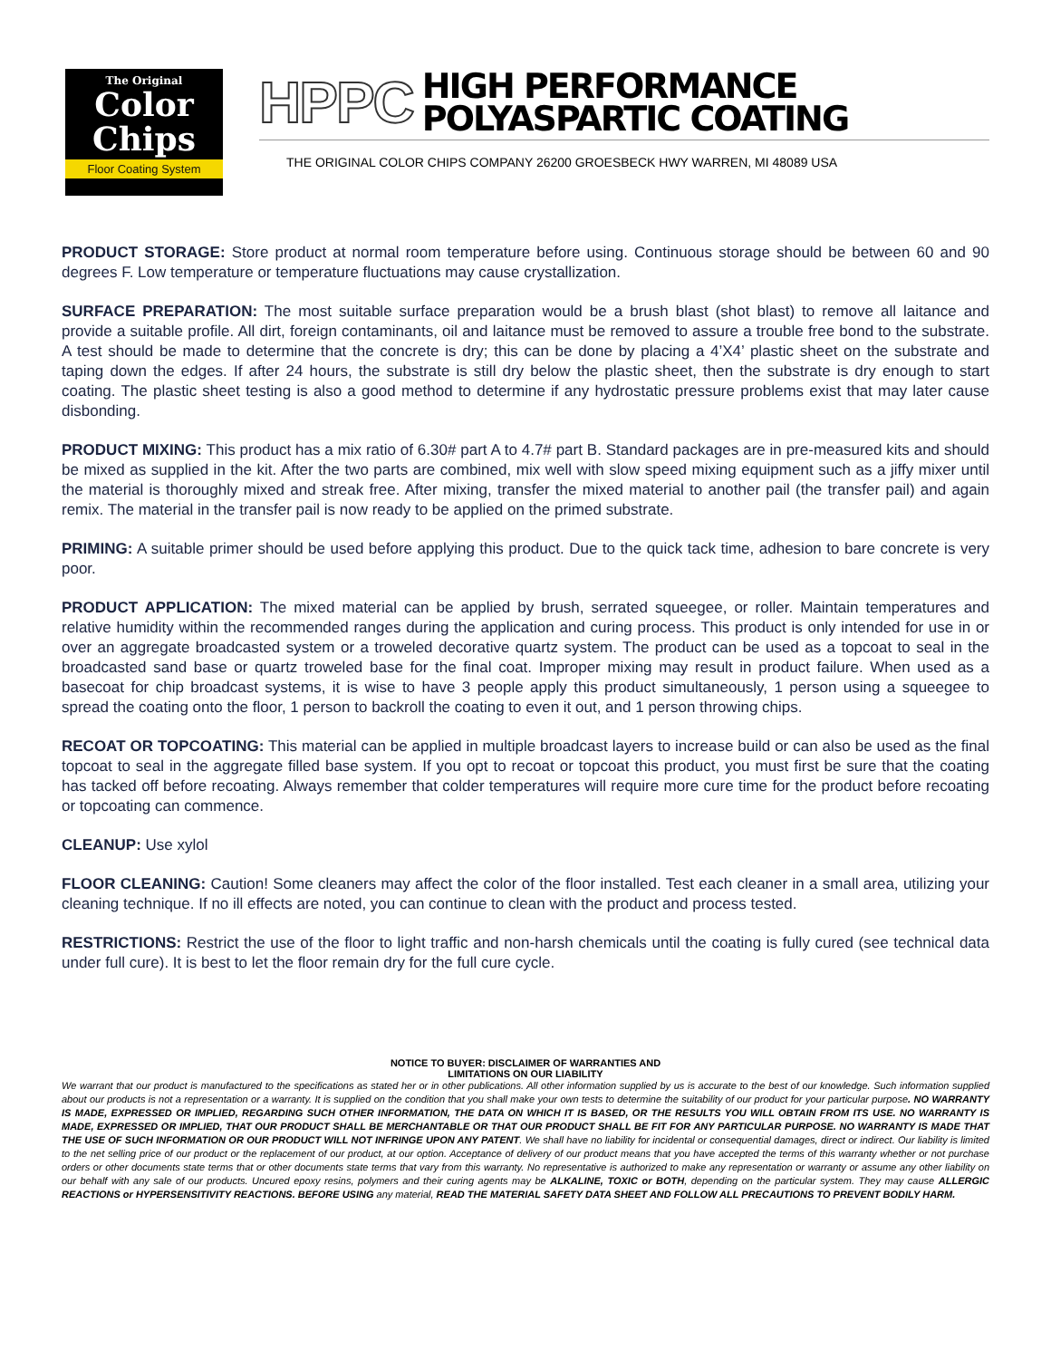The Original
Color
Chips
Floor Coating System
HPPC HIGH PERFORMANCE
POLYASPARTIC COATING
THE ORIGINAL COLOR CHIPS COMPANY 26200 GROESBECK HWY WARREN, MI 48089 USA
PRODUCT STORAGE: Store product at normal room temperature before using. Continuous storage should be between 60 and 90 degrees F. Low temperature or temperature fluctuations may cause crystallization.
SURFACE PREPARATION: The most suitable surface preparation would be a brush blast (shot blast) to remove all laitance and provide a suitable profile. All dirt, foreign contaminants, oil and laitance must be removed to assure a trouble free bond to the substrate. A test should be made to determine that the concrete is dry; this can be done by placing a 4’X4’ plastic sheet on the substrate and taping down the edges. If after 24 hours, the substrate is still dry below the plastic sheet, then the substrate is dry enough to start coating. The plastic sheet testing is also a good method to determine if any hydrostatic pressure problems exist that may later cause disbonding.
PRODUCT MIXING: This product has a mix ratio of 6.30# part A to 4.7# part B. Standard packages are in pre-measured kits and should be mixed as supplied in the kit. After the two parts are combined, mix well with slow speed mixing equipment such as a jiffy mixer until the material is thoroughly mixed and streak free. After mixing, transfer the mixed material to another pail (the transfer pail) and again remix. The material in the transfer pail is now ready to be applied on the primed substrate.
PRIMING: A suitable primer should be used before applying this product. Due to the quick tack time, adhesion to bare concrete is very poor.
PRODUCT APPLICATION: The mixed material can be applied by brush, serrated squeegee, or roller. Maintain temperatures and relative humidity within the recommended ranges during the application and curing process. This product is only intended for use in or over an aggregate broadcasted system or a troweled decorative quartz system. The product can be used as a topcoat to seal in the broadcasted sand base or quartz troweled base for the final coat. Improper mixing may result in product failure. When used as a basecoat for chip broadcast systems, it is wise to have 3 people apply this product simultaneously, 1 person using a squeegee to spread the coating onto the floor, 1 person to backroll the coating to even it out, and 1 person throwing chips.
RECOAT OR TOPCOATING: This material can be applied in multiple broadcast layers to increase build or can also be used as the final topcoat to seal in the aggregate filled base system. If you opt to recoat or topcoat this product, you must first be sure that the coating has tacked off before recoating. Always remember that colder temperatures will require more cure time for the product before recoating or topcoating can commence.
CLEANUP: Use xylol
FLOOR CLEANING: Caution! Some cleaners may affect the color of the floor installed. Test each cleaner in a small area, utilizing your cleaning technique. If no ill effects are noted, you can continue to clean with the product and process tested.
RESTRICTIONS: Restrict the use of the floor to light traffic and non-harsh chemicals until the coating is fully cured (see technical data under full cure). It is best to let the floor remain dry for the full cure cycle.
NOTICE TO BUYER: DISCLAIMER OF WARRANTIES AND
LIMITATIONS ON OUR LIABILITY
We warrant that our product is manufactured to the specifications as stated her or in other publications. All other information supplied by us is accurate to the best of our knowledge. Such information supplied about our products is not a representation or a warranty. It is supplied on the condition that you shall make your own tests to determine the suitability of our product for your particular purpose. NO WARRANTY IS MADE, EXPRESSED OR IMPLIED, REGARDING SUCH OTHER INFORMATION, THE DATA ON WHICH IT IS BASED, OR THE RESULTS YOU WILL OBTAIN FROM ITS USE. NO WARRANTY IS MADE, EXPRESSED OR IMPLIED, THAT OUR PRODUCT SHALL BE MERCHANTABLE OR THAT OUR PRODUCT SHALL BE FIT FOR ANY PARTICULAR PURPOSE. NO WARRANTY IS MADE THAT THE USE OF SUCH INFORMATION OR OUR PRODUCT WILL NOT INFRINGE UPON ANY PATENT. We shall have no liability for incidental or consequential damages, direct or indirect. Our liability is limited to the net selling price of our product or the replacement of our product, at our option. Acceptance of delivery of our product means that you have accepted the terms of this warranty whether or not purchase orders or other documents state terms that or other documents state terms that vary from this warranty. No representative is authorized to make any representation or warranty or assume any other liability on our behalf with any sale of our products. Uncured epoxy resins, polymers and their curing agents may be ALKALINE, TOXIC or BOTH, depending on the particular system. They may cause ALLERGIC REACTIONS or HYPERSENSITIVITY REACTIONS. BEFORE USING any material, READ THE MATERIAL SAFETY DATA SHEET AND FOLLOW ALL PRECAUTIONS TO PREVENT BODILY HARM.